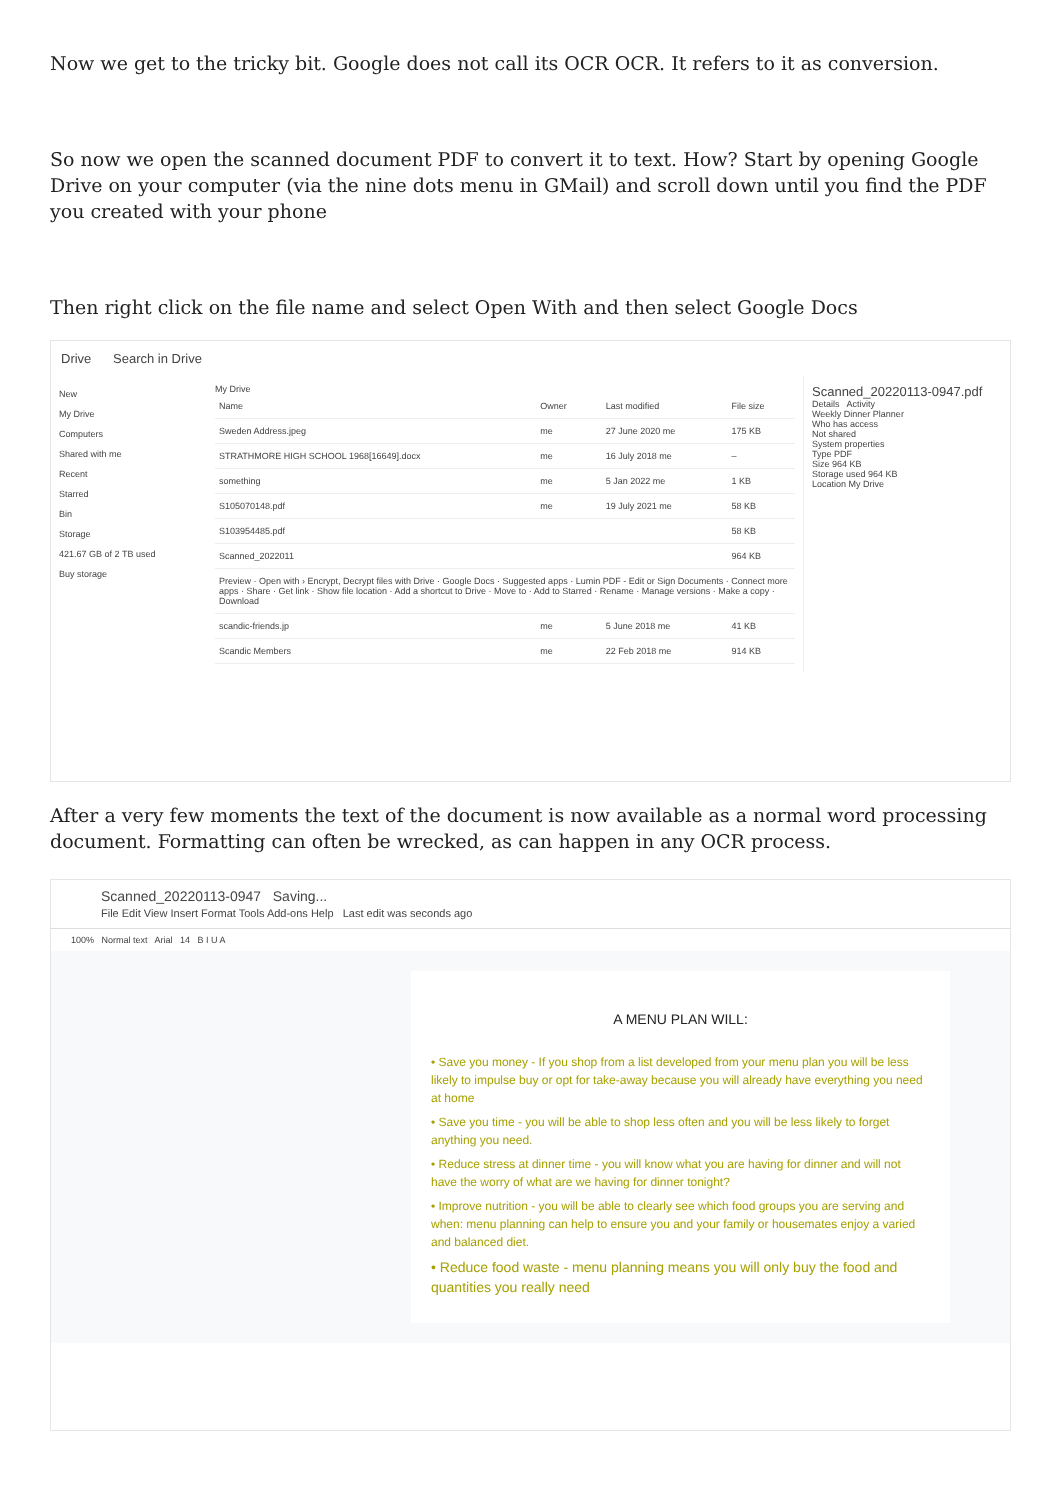Now we get to the tricky bit. Google does not call its OCR OCR. It refers to it as conversion.
So now we open the scanned document PDF to convert it to text. How? Start by opening Google Drive on your computer (via the nine dots menu in GMail) and scroll down until you find the PDF you created with your phone
Then right click on the file name and select Open With and then select Google Docs
Drive Search in Drive
New
My Drive
Computers
Shared with me
Recent
Starred
Bin
Storage
421.67 GB of 2 TB used
Buy storage
My Drive
| Name | Owner | Last modified | File size |
| --- | --- | --- | --- |
| Sweden Address.jpeg | me | 27 June 2020 me | 175 KB |
| STRATHMORE HIGH SCHOOL 1968[16649].docx | me | 16 July 2018 me | – |
| something | me | 5 Jan 2022 me | 1 KB |
| S105070148.pdf | me | 19 July 2021 me | 58 KB |
| S103954485.pdf | | | 58 KB |
| Scanned_2022011 | | | 964 KB |
| Preview · Open with › Encrypt, Decrypt files with Drive · Google Docs · Suggested apps · Lumin PDF - Edit or Sign Documents · Connect more apps · Share · Get link · Show file location · Add a shortcut to Drive · Move to · Add to Starred · Rename · Manage versions · Make a copy · Download | | | |
| scandic-friends.jp | me | 5 June 2018 me | 41 KB |
| Scandic Members | me | 22 Feb 2018 me | 914 KB |
Scanned_20220113-0947.pdf
Details Activity
Weekly Dinner Planner
Who has access
Not shared
System properties
Type PDF
Size 964 KB
Storage used 964 KB
Location My Drive
After a very few moments the text of the document is now available as a normal word processing document. Formatting can often be wrecked, as can happen in any OCR process.
Scanned_20220113-0947 Saving...
File Edit View Insert Format Tools Add-ons Help Last edit was seconds ago
100% Normal text Arial 14 B I U A
A MENU PLAN WILL:
• Save you money - If you shop from a list developed from your menu plan you will be less likely to impulse buy or opt for take-away because you will already have everything you need at home
• Save you time - you will be able to shop less often and you will be less likely to forget anything you need.
• Reduce stress at dinner time - you will know what you are having for dinner and will not have the worry of what are we having for dinner tonight?
• Improve nutrition - you will be able to clearly see which food groups you are serving and when: menu planning can help to ensure you and your family or housemates enjoy a varied and balanced diet.
• Reduce food waste - menu planning means you will only buy the food and quantities you really need